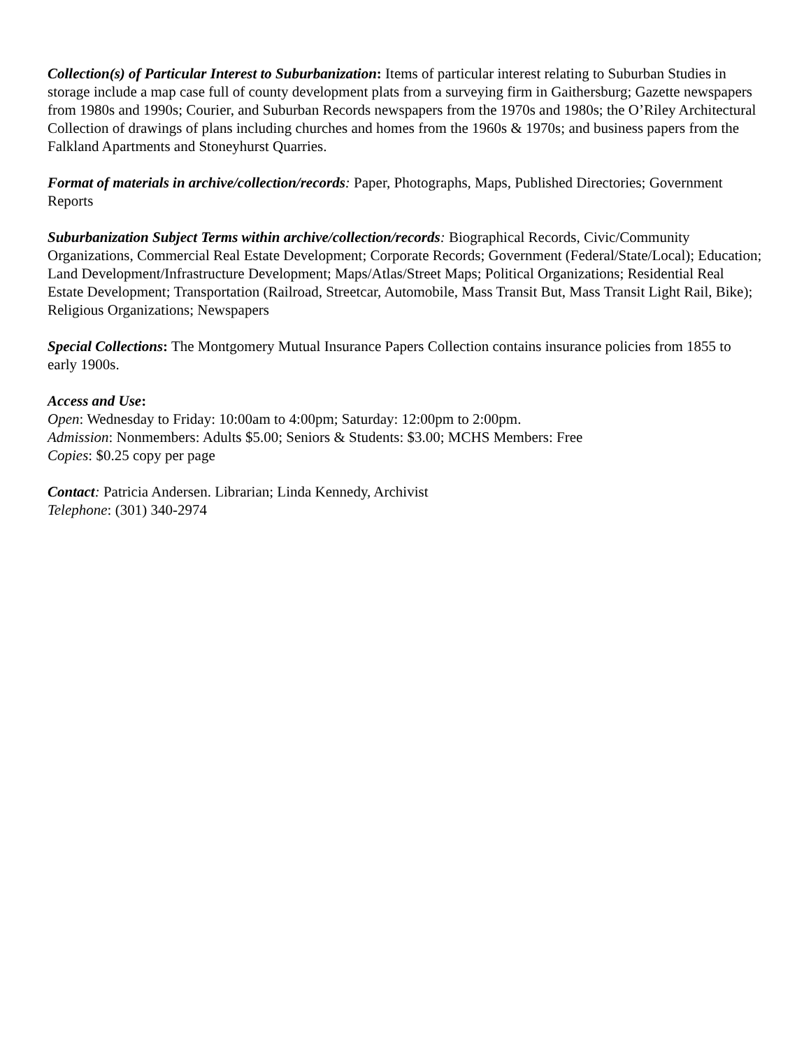Collection(s) of Particular Interest to Suburbanization: Items of particular interest relating to Suburban Studies in storage include a map case full of county development plats from a surveying firm in Gaithersburg; Gazette newspapers from 1980s and 1990s; Courier, and Suburban Records newspapers from the 1970s and 1980s; the O’Riley Architectural Collection of drawings of plans including churches and homes from the 1960s & 1970s; and business papers from the Falkland Apartments and Stoneyhurst Quarries.
Format of materials in archive/collection/records: Paper, Photographs, Maps, Published Directories; Government Reports
Suburbanization Subject Terms within archive/collection/records: Biographical Records, Civic/Community Organizations, Commercial Real Estate Development; Corporate Records; Government (Federal/State/Local); Education; Land Development/Infrastructure Development; Maps/Atlas/Street Maps; Political Organizations; Residential Real Estate Development; Transportation (Railroad, Streetcar, Automobile, Mass Transit But, Mass Transit Light Rail, Bike); Religious Organizations; Newspapers
Special Collections: The Montgomery Mutual Insurance Papers Collection contains insurance policies from 1855 to early 1900s.
Access and Use:
Open: Wednesday to Friday: 10:00am to 4:00pm; Saturday: 12:00pm to 2:00pm.
Admission: Nonmembers: Adults $5.00; Seniors & Students: $3.00; MCHS Members: Free
Copies: $0.25 copy per page
Contact: Patricia Andersen. Librarian; Linda Kennedy, Archivist
Telephone: (301) 340-2974